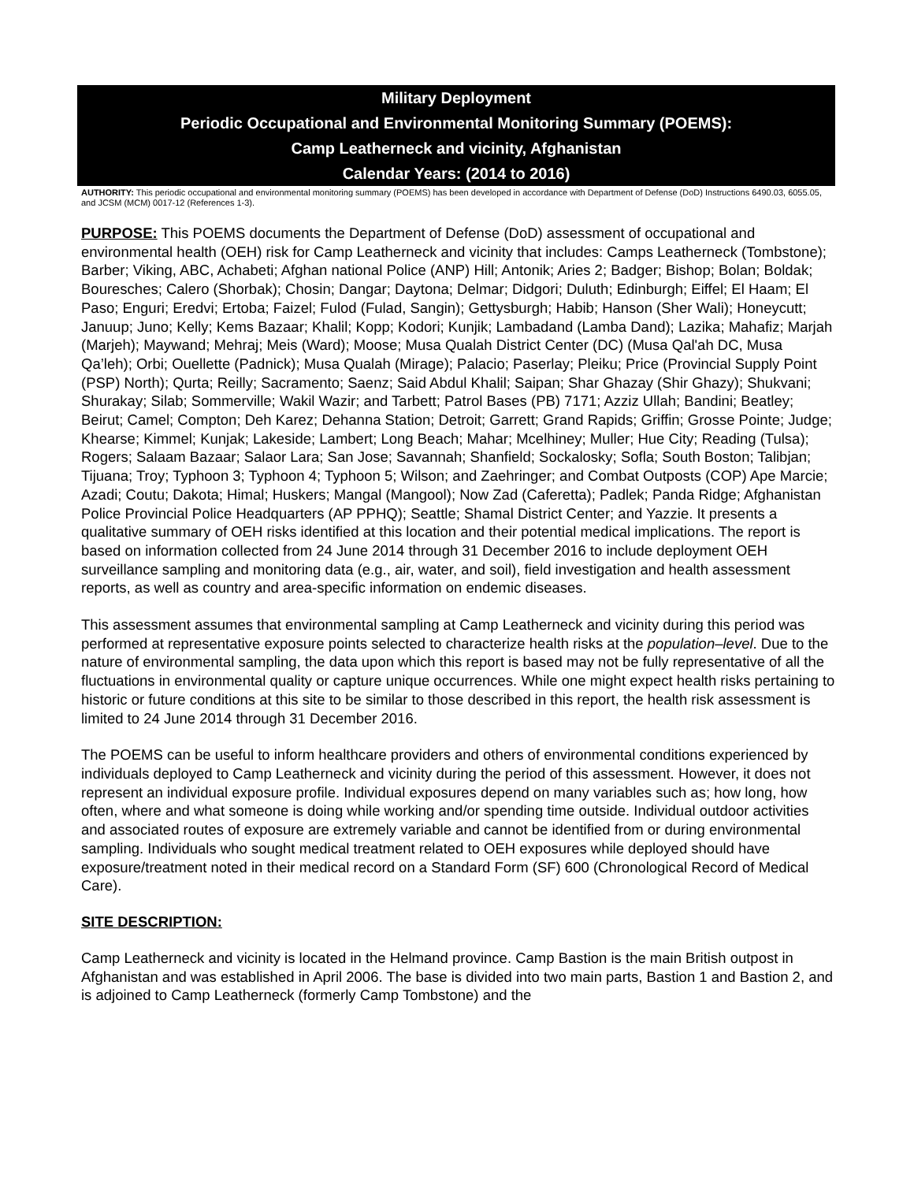Military Deployment
Periodic Occupational and Environmental Monitoring Summary (POEMS):
Camp Leatherneck and vicinity, Afghanistan
Calendar Years: (2014 to 2016)
AUTHORITY: This periodic occupational and environmental monitoring summary (POEMS) has been developed in accordance with Department of Defense (DoD) Instructions 6490.03, 6055.05, and JCSM (MCM) 0017-12 (References 1-3).
PURPOSE: This POEMS documents the Department of Defense (DoD) assessment of occupational and environmental health (OEH) risk for Camp Leatherneck and vicinity that includes: Camps Leatherneck (Tombstone); Barber; Viking, ABC, Achabeti; Afghan national Police (ANP) Hill; Antonik; Aries 2; Badger; Bishop; Bolan; Boldak; Bouresches; Calero (Shorbak); Chosin; Dangar; Daytona; Delmar; Didgori; Duluth; Edinburgh; Eiffel; El Haam; El Paso; Enguri; Eredvi; Ertoba; Faizel; Fulod (Fulad, Sangin); Gettysburgh; Habib; Hanson (Sher Wali); Honeycutt; Januup; Juno; Kelly; Kems Bazaar; Khalil; Kopp; Kodori; Kunjik; Lambadand (Lamba Dand); Lazika; Mahafiz; Marjah (Marjeh); Maywand; Mehraj; Meis (Ward); Moose; Musa Qualah District Center (DC) (Musa Qal'ah DC, Musa Qa’leh); Orbi; Ouellette (Padnick); Musa Qualah (Mirage); Palacio; Paserlay; Pleiku; Price (Provincial Supply Point (PSP) North); Qurta; Reilly; Sacramento; Saenz; Said Abdul Khalil; Saipan; Shar Ghazay (Shir Ghazy); Shukvani; Shurakay; Silab; Sommerville; Wakil Wazir; and Tarbett; Patrol Bases (PB) 7171; Azziz Ullah; Bandini; Beatley; Beirut; Camel; Compton; Deh Karez; Dehanna Station; Detroit; Garrett; Grand Rapids; Griffin; Grosse Pointe; Judge; Khearse; Kimmel; Kunjak; Lakeside; Lambert; Long Beach; Mahar; Mcelhiney; Muller; Hue City; Reading (Tulsa); Rogers; Salaam Bazaar; Salaor Lara; San Jose; Savannah; Shanfield; Sockalosky; Sofla; South Boston; Talibjan; Tijuana; Troy; Typhoon 3; Typhoon 4; Typhoon 5; Wilson; and Zaehringer; and Combat Outposts (COP) Ape Marcie; Azadi; Coutu; Dakota; Himal; Huskers; Mangal (Mangool); Now Zad (Caferetta); Padlek; Panda Ridge; Afghanistan Police Provincial Police Headquarters (AP PPHQ); Seattle; Shamal District Center; and Yazzie. It presents a qualitative summary of OEH risks identified at this location and their potential medical implications. The report is based on information collected from 24 June 2014 through 31 December 2016 to include deployment OEH surveillance sampling and monitoring data (e.g., air, water, and soil), field investigation and health assessment reports, as well as country and area-specific information on endemic diseases.
This assessment assumes that environmental sampling at Camp Leatherneck and vicinity during this period was performed at representative exposure points selected to characterize health risks at the population–level. Due to the nature of environmental sampling, the data upon which this report is based may not be fully representative of all the fluctuations in environmental quality or capture unique occurrences. While one might expect health risks pertaining to historic or future conditions at this site to be similar to those described in this report, the health risk assessment is limited to 24 June 2014 through 31 December 2016.
The POEMS can be useful to inform healthcare providers and others of environmental conditions experienced by individuals deployed to Camp Leatherneck and vicinity during the period of this assessment. However, it does not represent an individual exposure profile. Individual exposures depend on many variables such as; how long, how often, where and what someone is doing while working and/or spending time outside. Individual outdoor activities and associated routes of exposure are extremely variable and cannot be identified from or during environmental sampling. Individuals who sought medical treatment related to OEH exposures while deployed should have exposure/treatment noted in their medical record on a Standard Form (SF) 600 (Chronological Record of Medical Care).
SITE DESCRIPTION:
Camp Leatherneck and vicinity is located in the Helmand province. Camp Bastion is the main British outpost in Afghanistan and was established in April 2006. The base is divided into two main parts, Bastion 1 and Bastion 2, and is adjoined to Camp Leatherneck (formerly Camp Tombstone) and the